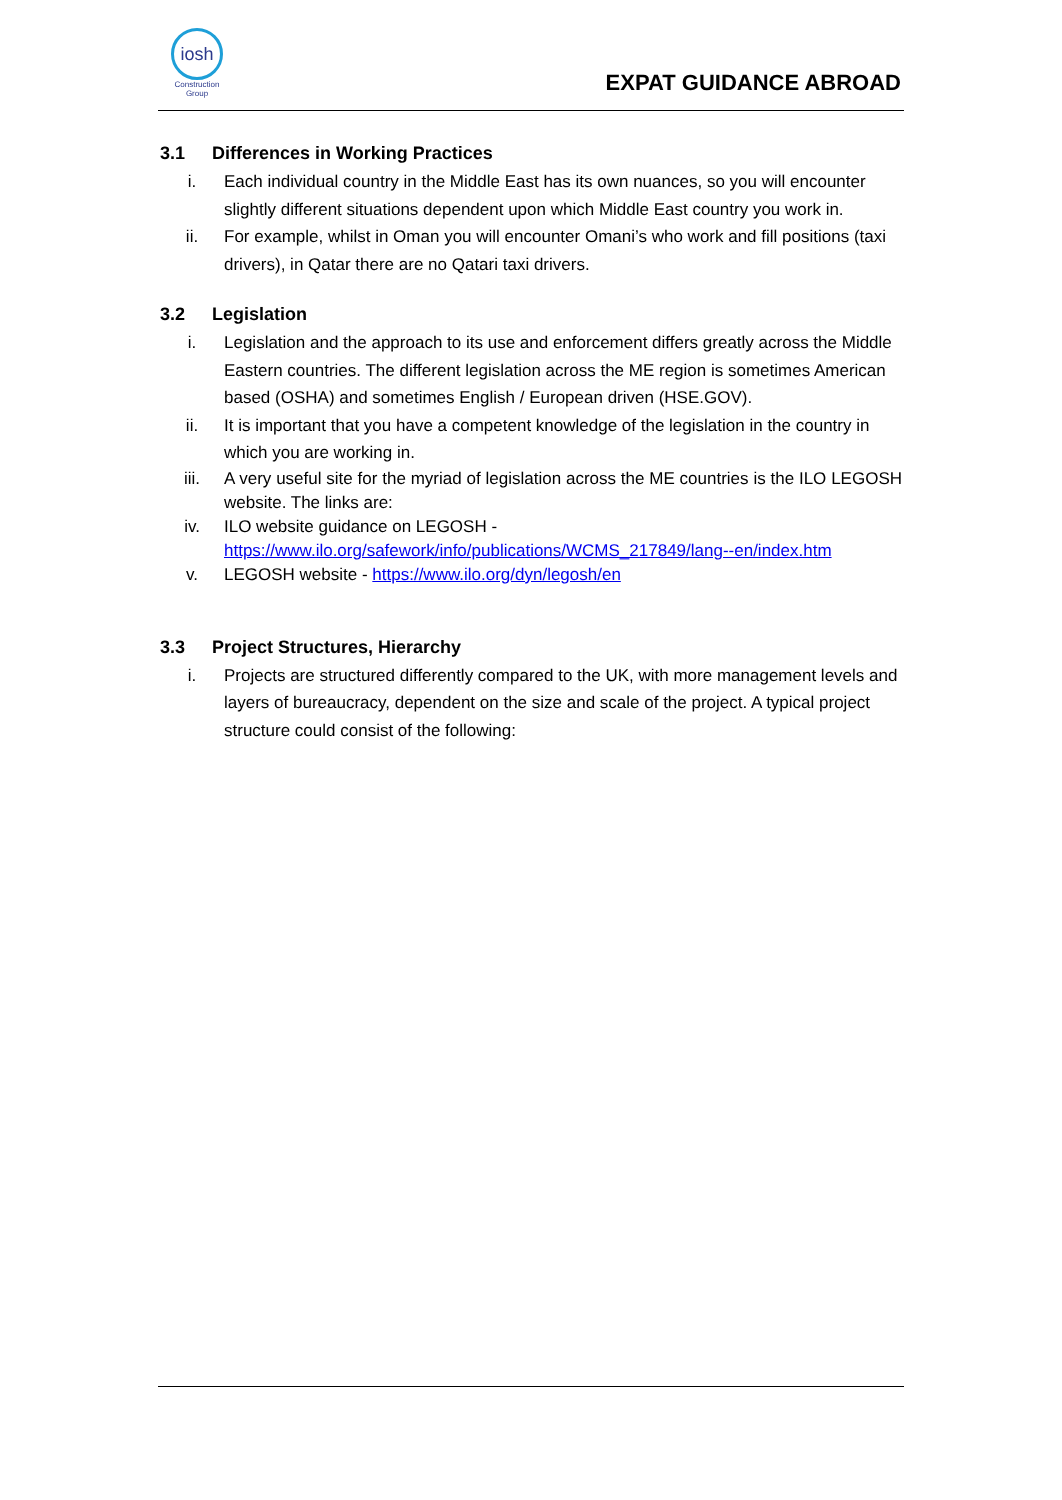iosh
Construction
Group
EXPAT GUIDANCE ABROAD
3.1 Differences in Working Practices
i. Each individual country in the Middle East has its own nuances, so you will encounter slightly different situations dependent upon which Middle East country you work in.
ii. For example, whilst in Oman you will encounter Omani’s who work and fill positions (taxi drivers), in Qatar there are no Qatari taxi drivers.
3.2 Legislation
i. Legislation and the approach to its use and enforcement differs greatly across the Middle Eastern countries. The different legislation across the ME region is sometimes American based (OSHA) and sometimes English / European driven (HSE.GOV).
ii. It is important that you have a competent knowledge of the legislation in the country in which you are working in.
iii. A very useful site for the myriad of legislation across the ME countries is the ILO LEGOSH website. The links are:
iv. ILO website guidance on LEGOSH - https://www.ilo.org/safework/info/publications/WCMS_217849/lang--en/index.htm
v. LEGOSH website - https://www.ilo.org/dyn/legosh/en
3.3 Project Structures, Hierarchy
i. Projects are structured differently compared to the UK, with more management levels and layers of bureaucracy, dependent on the size and scale of the project. A typical project structure could consist of the following: